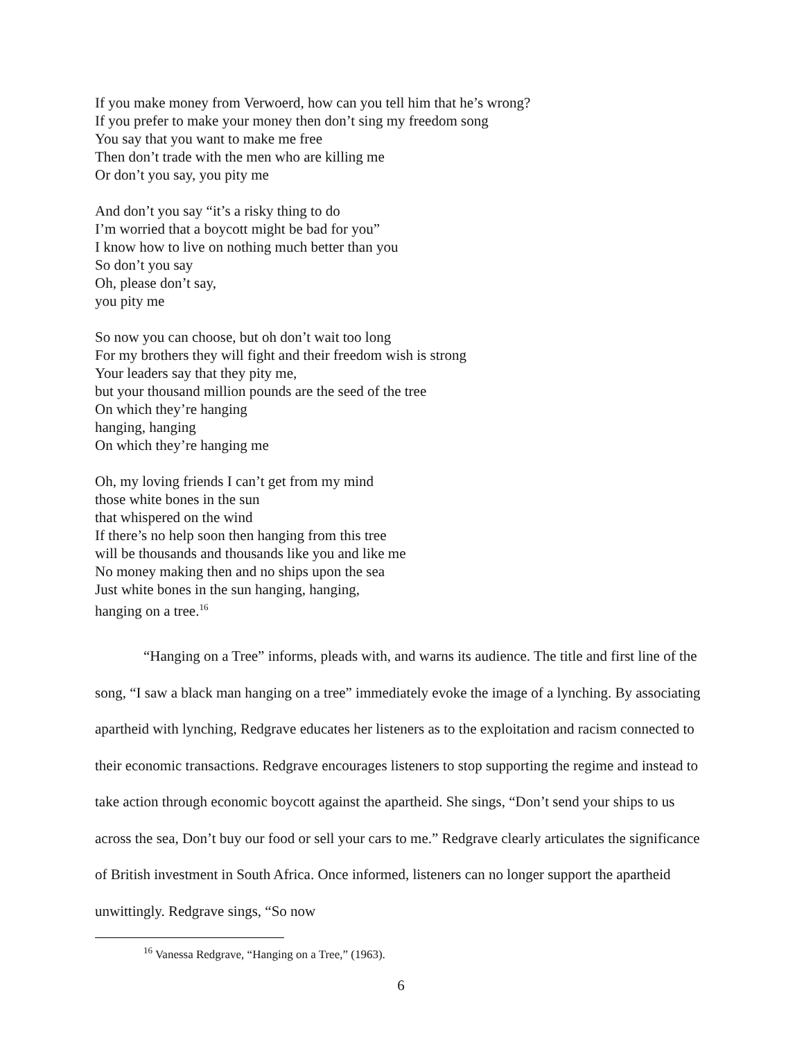If you make money from Verwoerd, how can you tell him that he’s wrong?
If you prefer to make your money then don’t sing my freedom song
You say that you want to make me free
Then don’t trade with the men who are killing me
Or don’t you say, you pity me
And don’t you say “it’s a risky thing to do
I’m worried that a boycott might be bad for you”
I know how to live on nothing much better than you
So don’t you say
Oh, please don’t say,
you pity me
So now you can choose, but oh don’t wait too long
For my brothers they will fight and their freedom wish is strong
Your leaders say that they pity me,
but your thousand million pounds are the seed of the tree
On which they’re hanging
hanging, hanging
On which they’re hanging me
Oh, my loving friends I can’t get from my mind
those white bones in the sun
that whispered on the wind
If there’s no help soon then hanging from this tree
will be thousands and thousands like you and like me
No money making then and no ships upon the sea
Just white bones in the sun hanging, hanging,
hanging on a tree.<sup>16</sup>
“Hanging on a Tree” informs, pleads with, and warns its audience. The title and first line of the song, “I saw a black man hanging on a tree” immediately evoke the image of a lynching. By associating apartheid with lynching, Redgrave educates her listeners as to the exploitation and racism connected to their economic transactions. Redgrave encourages listeners to stop supporting the regime and instead to take action through economic boycott against the apartheid. She sings, “Don’t send your ships to us across the sea, Don’t buy our food or sell your cars to me.” Redgrave clearly articulates the significance of British investment in South Africa. Once informed, listeners can no longer support the apartheid unwittingly. Redgrave sings, “So now
<sup>16</sup> Vanessa Redgrave, “Hanging on a Tree,” (1963).
6